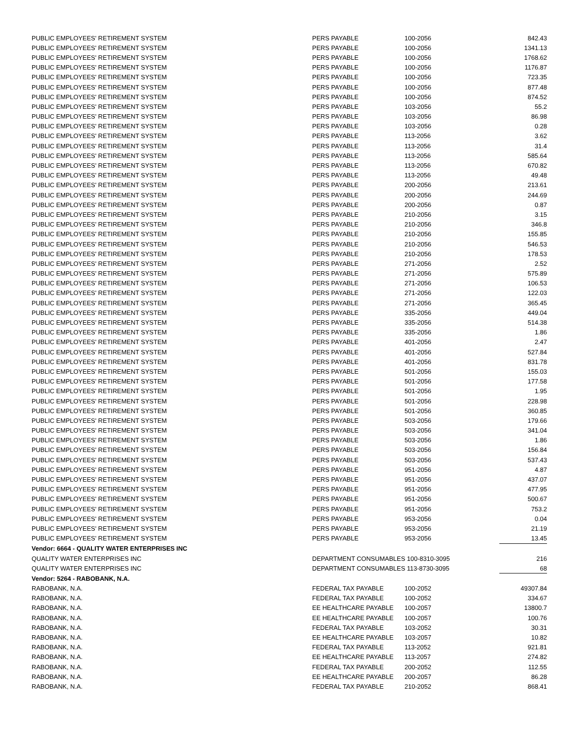| PUBLIC EMPLOYEES' RETIREMENT SYSTEM | PERS PAYABLE | 100-2056 | 842.43 |
| PUBLIC EMPLOYEES' RETIREMENT SYSTEM | PERS PAYABLE | 100-2056 | 1341.13 |
| PUBLIC EMPLOYEES' RETIREMENT SYSTEM | PERS PAYABLE | 100-2056 | 1768.62 |
| PUBLIC EMPLOYEES' RETIREMENT SYSTEM | PERS PAYABLE | 100-2056 | 1176.87 |
| PUBLIC EMPLOYEES' RETIREMENT SYSTEM | PERS PAYABLE | 100-2056 | 723.35 |
| PUBLIC EMPLOYEES' RETIREMENT SYSTEM | PERS PAYABLE | 100-2056 | 877.48 |
| PUBLIC EMPLOYEES' RETIREMENT SYSTEM | PERS PAYABLE | 100-2056 | 874.52 |
| PUBLIC EMPLOYEES' RETIREMENT SYSTEM | PERS PAYABLE | 103-2056 | 55.2 |
| PUBLIC EMPLOYEES' RETIREMENT SYSTEM | PERS PAYABLE | 103-2056 | 86.98 |
| PUBLIC EMPLOYEES' RETIREMENT SYSTEM | PERS PAYABLE | 103-2056 | 0.28 |
| PUBLIC EMPLOYEES' RETIREMENT SYSTEM | PERS PAYABLE | 113-2056 | 3.62 |
| PUBLIC EMPLOYEES' RETIREMENT SYSTEM | PERS PAYABLE | 113-2056 | 31.4 |
| PUBLIC EMPLOYEES' RETIREMENT SYSTEM | PERS PAYABLE | 113-2056 | 585.64 |
| PUBLIC EMPLOYEES' RETIREMENT SYSTEM | PERS PAYABLE | 113-2056 | 670.82 |
| PUBLIC EMPLOYEES' RETIREMENT SYSTEM | PERS PAYABLE | 113-2056 | 49.48 |
| PUBLIC EMPLOYEES' RETIREMENT SYSTEM | PERS PAYABLE | 200-2056 | 213.61 |
| PUBLIC EMPLOYEES' RETIREMENT SYSTEM | PERS PAYABLE | 200-2056 | 244.69 |
| PUBLIC EMPLOYEES' RETIREMENT SYSTEM | PERS PAYABLE | 200-2056 | 0.87 |
| PUBLIC EMPLOYEES' RETIREMENT SYSTEM | PERS PAYABLE | 210-2056 | 3.15 |
| PUBLIC EMPLOYEES' RETIREMENT SYSTEM | PERS PAYABLE | 210-2056 | 346.8 |
| PUBLIC EMPLOYEES' RETIREMENT SYSTEM | PERS PAYABLE | 210-2056 | 155.85 |
| PUBLIC EMPLOYEES' RETIREMENT SYSTEM | PERS PAYABLE | 210-2056 | 546.53 |
| PUBLIC EMPLOYEES' RETIREMENT SYSTEM | PERS PAYABLE | 210-2056 | 178.53 |
| PUBLIC EMPLOYEES' RETIREMENT SYSTEM | PERS PAYABLE | 271-2056 | 2.52 |
| PUBLIC EMPLOYEES' RETIREMENT SYSTEM | PERS PAYABLE | 271-2056 | 575.89 |
| PUBLIC EMPLOYEES' RETIREMENT SYSTEM | PERS PAYABLE | 271-2056 | 106.53 |
| PUBLIC EMPLOYEES' RETIREMENT SYSTEM | PERS PAYABLE | 271-2056 | 122.03 |
| PUBLIC EMPLOYEES' RETIREMENT SYSTEM | PERS PAYABLE | 271-2056 | 365.45 |
| PUBLIC EMPLOYEES' RETIREMENT SYSTEM | PERS PAYABLE | 335-2056 | 449.04 |
| PUBLIC EMPLOYEES' RETIREMENT SYSTEM | PERS PAYABLE | 335-2056 | 514.38 |
| PUBLIC EMPLOYEES' RETIREMENT SYSTEM | PERS PAYABLE | 335-2056 | 1.86 |
| PUBLIC EMPLOYEES' RETIREMENT SYSTEM | PERS PAYABLE | 401-2056 | 2.47 |
| PUBLIC EMPLOYEES' RETIREMENT SYSTEM | PERS PAYABLE | 401-2056 | 527.84 |
| PUBLIC EMPLOYEES' RETIREMENT SYSTEM | PERS PAYABLE | 401-2056 | 831.78 |
| PUBLIC EMPLOYEES' RETIREMENT SYSTEM | PERS PAYABLE | 501-2056 | 155.03 |
| PUBLIC EMPLOYEES' RETIREMENT SYSTEM | PERS PAYABLE | 501-2056 | 177.58 |
| PUBLIC EMPLOYEES' RETIREMENT SYSTEM | PERS PAYABLE | 501-2056 | 1.95 |
| PUBLIC EMPLOYEES' RETIREMENT SYSTEM | PERS PAYABLE | 501-2056 | 228.98 |
| PUBLIC EMPLOYEES' RETIREMENT SYSTEM | PERS PAYABLE | 501-2056 | 360.85 |
| PUBLIC EMPLOYEES' RETIREMENT SYSTEM | PERS PAYABLE | 503-2056 | 179.66 |
| PUBLIC EMPLOYEES' RETIREMENT SYSTEM | PERS PAYABLE | 503-2056 | 341.04 |
| PUBLIC EMPLOYEES' RETIREMENT SYSTEM | PERS PAYABLE | 503-2056 | 1.86 |
| PUBLIC EMPLOYEES' RETIREMENT SYSTEM | PERS PAYABLE | 503-2056 | 156.84 |
| PUBLIC EMPLOYEES' RETIREMENT SYSTEM | PERS PAYABLE | 503-2056 | 537.43 |
| PUBLIC EMPLOYEES' RETIREMENT SYSTEM | PERS PAYABLE | 951-2056 | 4.87 |
| PUBLIC EMPLOYEES' RETIREMENT SYSTEM | PERS PAYABLE | 951-2056 | 437.07 |
| PUBLIC EMPLOYEES' RETIREMENT SYSTEM | PERS PAYABLE | 951-2056 | 477.95 |
| PUBLIC EMPLOYEES' RETIREMENT SYSTEM | PERS PAYABLE | 951-2056 | 500.67 |
| PUBLIC EMPLOYEES' RETIREMENT SYSTEM | PERS PAYABLE | 951-2056 | 753.2 |
| PUBLIC EMPLOYEES' RETIREMENT SYSTEM | PERS PAYABLE | 953-2056 | 0.04 |
| PUBLIC EMPLOYEES' RETIREMENT SYSTEM | PERS PAYABLE | 953-2056 | 21.19 |
| PUBLIC EMPLOYEES' RETIREMENT SYSTEM | PERS PAYABLE | 953-2056 | 13.45 |
| Vendor: 6664 - QUALITY WATER ENTERPRISES INC | | | |
| QUALITY WATER ENTERPRISES INC | DEPARTMENT CONSUMABLES 100-8310-3095 | | 216 |
| QUALITY WATER ENTERPRISES INC | DEPARTMENT CONSUMABLES 113-8730-3095 | | 68 |
| Vendor: 5264 - RABOBANK, N.A. | | | |
| RABOBANK, N.A. | FEDERAL TAX PAYABLE | 100-2052 | 49307.84 |
| RABOBANK, N.A. | FEDERAL TAX PAYABLE | 100-2052 | 334.67 |
| RABOBANK, N.A. | EE HEALTHCARE PAYABLE | 100-2057 | 13800.7 |
| RABOBANK, N.A. | EE HEALTHCARE PAYABLE | 100-2057 | 100.76 |
| RABOBANK, N.A. | FEDERAL TAX PAYABLE | 103-2052 | 30.31 |
| RABOBANK, N.A. | EE HEALTHCARE PAYABLE | 103-2057 | 10.82 |
| RABOBANK, N.A. | FEDERAL TAX PAYABLE | 113-2052 | 921.81 |
| RABOBANK, N.A. | EE HEALTHCARE PAYABLE | 113-2057 | 274.82 |
| RABOBANK, N.A. | FEDERAL TAX PAYABLE | 200-2052 | 112.55 |
| RABOBANK, N.A. | EE HEALTHCARE PAYABLE | 200-2057 | 86.28 |
| RABOBANK, N.A. | FEDERAL TAX PAYABLE | 210-2052 | 868.41 |